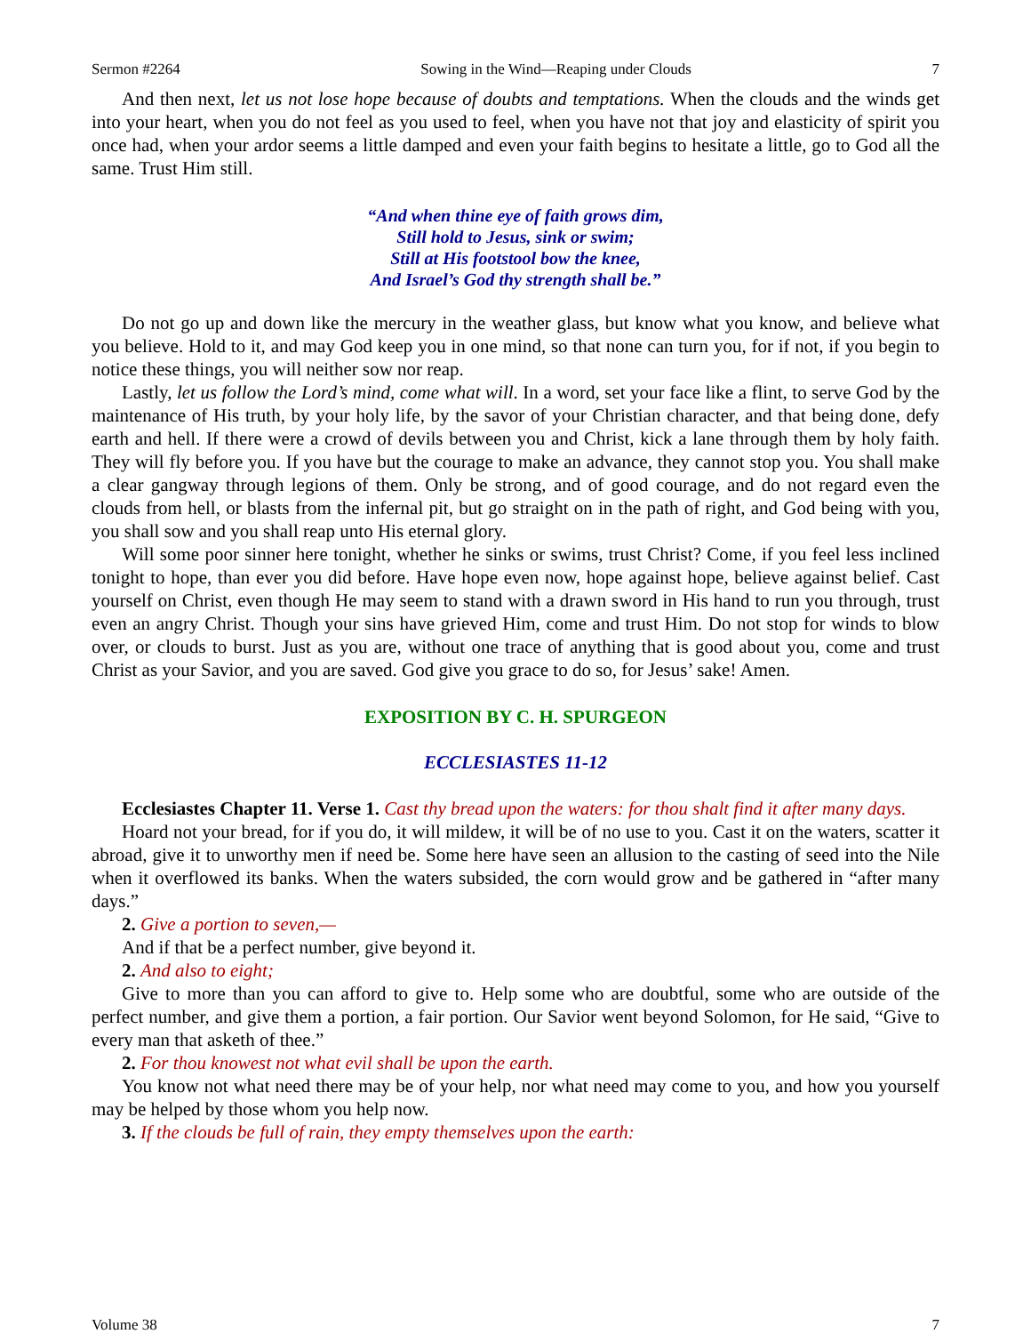Sermon #2264 Sowing in the Wind—Reaping under Clouds 7
And then next, let us not lose hope because of doubts and temptations. When the clouds and the winds get into your heart, when you do not feel as you used to feel, when you have not that joy and elasticity of spirit you once had, when your ardor seems a little damped and even your faith begins to hesitate a little, go to God all the same. Trust Him still.
“And when thine eye of faith grows dim,
Still hold to Jesus, sink or swim;
Still at His footstool bow the knee,
And Israel’s God thy strength shall be.”
Do not go up and down like the mercury in the weather glass, but know what you know, and believe what you believe. Hold to it, and may God keep you in one mind, so that none can turn you, for if not, if you begin to notice these things, you will neither sow nor reap.
Lastly, let us follow the Lord’s mind, come what will. In a word, set your face like a flint, to serve God by the maintenance of His truth, by your holy life, by the savor of your Christian character, and that being done, defy earth and hell. If there were a crowd of devils between you and Christ, kick a lane through them by holy faith. They will fly before you. If you have but the courage to make an advance, they cannot stop you. You shall make a clear gangway through legions of them. Only be strong, and of good courage, and do not regard even the clouds from hell, or blasts from the infernal pit, but go straight on in the path of right, and God being with you, you shall sow and you shall reap unto His eternal glory.
Will some poor sinner here tonight, whether he sinks or swims, trust Christ? Come, if you feel less inclined tonight to hope, than ever you did before. Have hope even now, hope against hope, believe against belief. Cast yourself on Christ, even though He may seem to stand with a drawn sword in His hand to run you through, trust even an angry Christ. Though your sins have grieved Him, come and trust Him. Do not stop for winds to blow over, or clouds to burst. Just as you are, without one trace of anything that is good about you, come and trust Christ as your Savior, and you are saved. God give you grace to do so, for Jesus’ sake! Amen.
EXPOSITION BY C. H. SPURGEON
ECCLESIASTES 11-12
Ecclesiastes Chapter 11. Verse 1. Cast thy bread upon the waters: for thou shalt find it after many days.
Hoard not your bread, for if you do, it will mildew, it will be of no use to you. Cast it on the waters, scatter it abroad, give it to unworthy men if need be. Some here have seen an allusion to the casting of seed into the Nile when it overflowed its banks. When the waters subsided, the corn would grow and be gathered in “after many days.”
2. Give a portion to seven,—
And if that be a perfect number, give beyond it.
2. And also to eight;
Give to more than you can afford to give to. Help some who are doubtful, some who are outside of the perfect number, and give them a portion, a fair portion. Our Savior went beyond Solomon, for He said, “Give to every man that asketh of thee.”
2. For thou knowest not what evil shall be upon the earth.
You know not what need there may be of your help, nor what need may come to you, and how you yourself may be helped by those whom you help now.
3. If the clouds be full of rain, they empty themselves upon the earth:
Volume 38 7